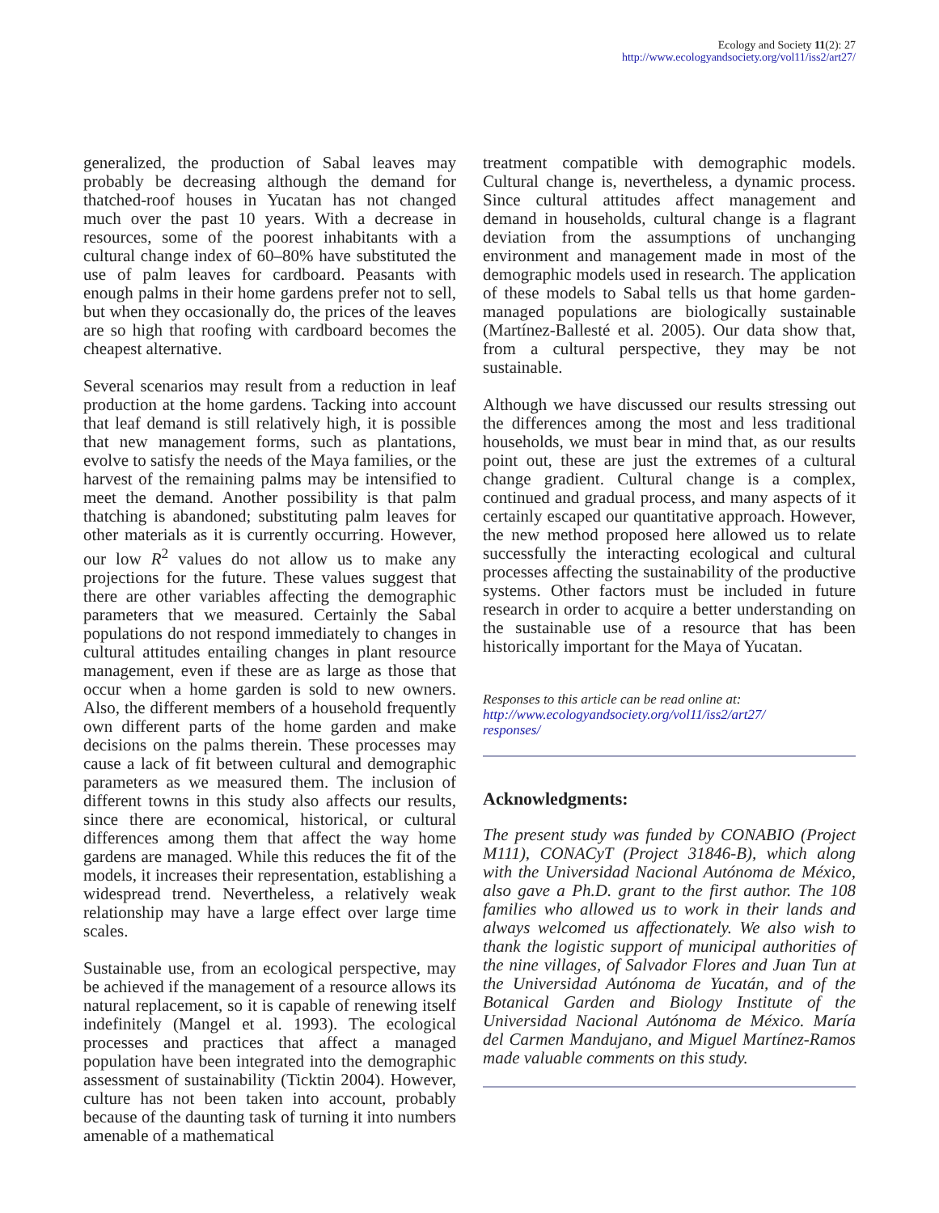Ecology and Society 11(2): 27
http://www.ecologyandsociety.org/vol11/iss2/art27/
generalized, the production of Sabal leaves may probably be decreasing although the demand for thatched-roof houses in Yucatan has not changed much over the past 10 years. With a decrease in resources, some of the poorest inhabitants with a cultural change index of 60–80% have substituted the use of palm leaves for cardboard. Peasants with enough palms in their home gardens prefer not to sell, but when they occasionally do, the prices of the leaves are so high that roofing with cardboard becomes the cheapest alternative.
Several scenarios may result from a reduction in leaf production at the home gardens. Tacking into account that leaf demand is still relatively high, it is possible that new management forms, such as plantations, evolve to satisfy the needs of the Maya families, or the harvest of the remaining palms may be intensified to meet the demand. Another possibility is that palm thatching is abandoned; substituting palm leaves for other materials as it is currently occurring. However, our low R<sup>2</sup> values do not allow us to make any projections for the future. These values suggest that there are other variables affecting the demographic parameters that we measured. Certainly the Sabal populations do not respond immediately to changes in cultural attitudes entailing changes in plant resource management, even if these are as large as those that occur when a home garden is sold to new owners. Also, the different members of a household frequently own different parts of the home garden and make decisions on the palms therein. These processes may cause a lack of fit between cultural and demographic parameters as we measured them. The inclusion of different towns in this study also affects our results, since there are economical, historical, or cultural differences among them that affect the way home gardens are managed. While this reduces the fit of the models, it increases their representation, establishing a widespread trend. Nevertheless, a relatively weak relationship may have a large effect over large time scales.
Sustainable use, from an ecological perspective, may be achieved if the management of a resource allows its natural replacement, so it is capable of renewing itself indefinitely (Mangel et al. 1993). The ecological processes and practices that affect a managed population have been integrated into the demographic assessment of sustainability (Ticktin 2004). However, culture has not been taken into account, probably because of the daunting task of turning it into numbers amenable of a mathematical
treatment compatible with demographic models. Cultural change is, nevertheless, a dynamic process. Since cultural attitudes affect management and demand in households, cultural change is a flagrant deviation from the assumptions of unchanging environment and management made in most of the demographic models used in research. The application of these models to Sabal tells us that home garden-managed populations are biologically sustainable (Martínez-Ballesté et al. 2005). Our data show that, from a cultural perspective, they may be not sustainable.
Although we have discussed our results stressing out the differences among the most and less traditional households, we must bear in mind that, as our results point out, these are just the extremes of a cultural change gradient. Cultural change is a complex, continued and gradual process, and many aspects of it certainly escaped our quantitative approach. However, the new method proposed here allowed us to relate successfully the interacting ecological and cultural processes affecting the sustainability of the productive systems. Other factors must be included in future research in order to acquire a better understanding on the sustainable use of a resource that has been historically important for the Maya of Yucatan.
Responses to this article can be read online at:
http://www.ecologyandsociety.org/vol11/iss2/art27/
responses/
Acknowledgments:
The present study was funded by CONABIO (Project M111), CONACyT (Project 31846-B), which along with the Universidad Nacional Autónoma de México, also gave a Ph.D. grant to the first author. The 108 families who allowed us to work in their lands and always welcomed us affectionately. We also wish to thank the logistic support of municipal authorities of the nine villages, of Salvador Flores and Juan Tun at the Universidad Autónoma de Yucatán, and of the Botanical Garden and Biology Institute of the Universidad Nacional Autónoma de México. María del Carmen Mandujano, and Miguel Martínez-Ramos made valuable comments on this study.